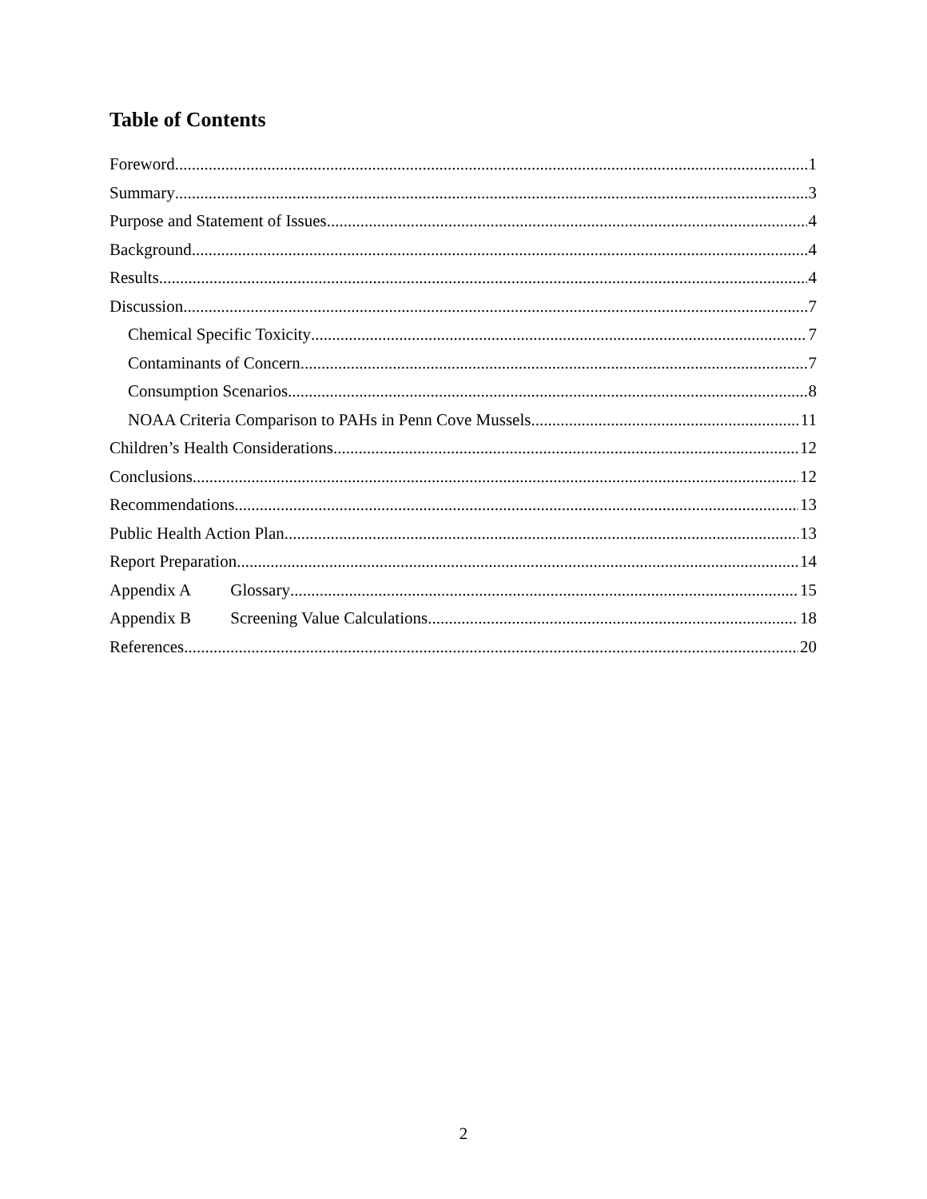Table of Contents
Foreword 1
Summary 3
Purpose and Statement of Issues 4
Background 4
Results 4
Discussion 7
Chemical Specific Toxicity 7
Contaminants of Concern 7
Consumption Scenarios 8
NOAA Criteria Comparison to PAHs in Penn Cove Mussels 11
Children’s Health Considerations 12
Conclusions 12
Recommendations 13
Public Health Action Plan 13
Report Preparation 14
Appendix A Glossary 15
Appendix B Screening Value Calculations 18
References 20
2